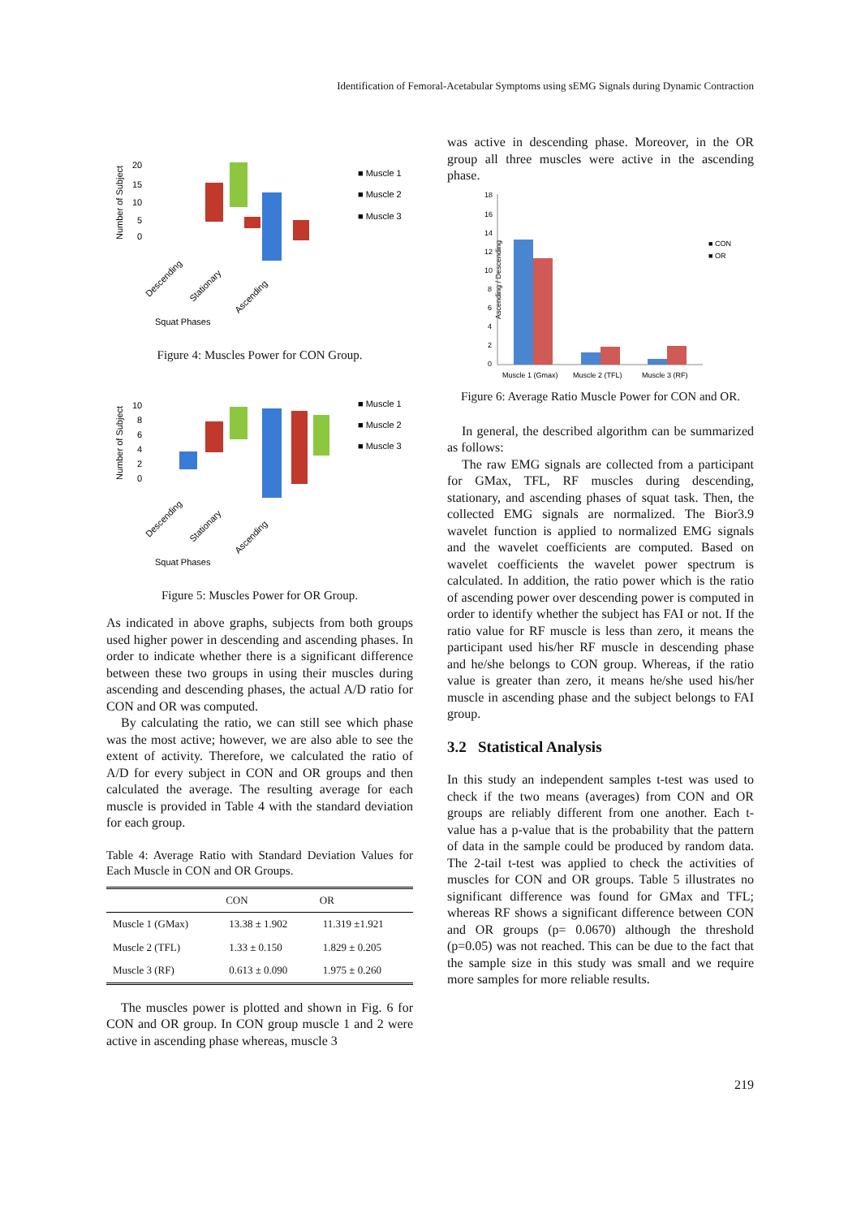Identification of Femoral-Acetabular Symptoms using sEMG Signals during Dynamic Contraction
Number of Subject
20
15
10
5
0
■ Muscle 1
■ Muscle 2
■ Muscle 3
Descending
Stationary
Ascending
Squat Phases
Figure 4: Muscles Power for CON Group.
Number of Subject
10
8
6
4
2
0
■ Muscle 1
■ Muscle 2
■ Muscle 3
Descending
Stationary
Ascending
Squat Phases
Figure 5: Muscles Power for OR Group.
As indicated in above graphs, subjects from both groups used higher power in descending and ascending phases. In order to indicate whether there is a significant difference between these two groups in using their muscles during ascending and descending phases, the actual A/D ratio for CON and OR was computed.
By calculating the ratio, we can still see which phase was the most active; however, we are also able to see the extent of activity. Therefore, we calculated the ratio of A/D for every subject in CON and OR groups and then calculated the average. The resulting average for each muscle is provided in Table 4 with the standard deviation for each group.
Table 4: Average Ratio with Standard Deviation Values for Each Muscle in CON and OR Groups.
| | CON | OR |
| --- | --- | --- |
| Muscle 1 (GMax) | 13.38 ± 1.902 | 11.319 ±1.921 |
| Muscle 2 (TFL) | 1.33 ± 0.150 | 1.829 ± 0.205 |
| Muscle 3 (RF) | 0.613 ± 0.090 | 1.975 ± 0.260 |
The muscles power is plotted and shown in Fig. 6 for CON and OR group. In CON group muscle 1 and 2 were active in ascending phase whereas, muscle 3
was active in descending phase. Moreover, in the OR group all three muscles were active in the ascending phase.
Ascending / Descending
18
16
14
12
10
8
6
4
2
0
■ CON
■ OR
Muscle 1 (Gmax)
Muscle 2 (TFL)
Muscle 3 (RF)
Figure 6: Average Ratio Muscle Power for CON and OR.
In general, the described algorithm can be summarized as follows:
The raw EMG signals are collected from a participant for GMax, TFL, RF muscles during descending, stationary, and ascending phases of squat task. Then, the collected EMG signals are normalized. The Bior3.9 wavelet function is applied to normalized EMG signals and the wavelet coefficients are computed. Based on wavelet coefficients the wavelet power spectrum is calculated. In addition, the ratio power which is the ratio of ascending power over descending power is computed in order to identify whether the subject has FAI or not. If the ratio value for RF muscle is less than zero, it means the participant used his/her RF muscle in descending phase and he/she belongs to CON group. Whereas, if the ratio value is greater than zero, it means he/she used his/her muscle in ascending phase and the subject belongs to FAI group.
3.2 Statistical Analysis
In this study an independent samples t-test was used to check if the two means (averages) from CON and OR groups are reliably different from one another. Each t-value has a p-value that is the probability that the pattern of data in the sample could be produced by random data. The 2-tail t-test was applied to check the activities of muscles for CON and OR groups. Table 5 illustrates no significant difference was found for GMax and TFL; whereas RF shows a significant difference between CON and OR groups (p= 0.0670) although the threshold (p=0.05) was not reached. This can be due to the fact that the sample size in this study was small and we require more samples for more reliable results.
219